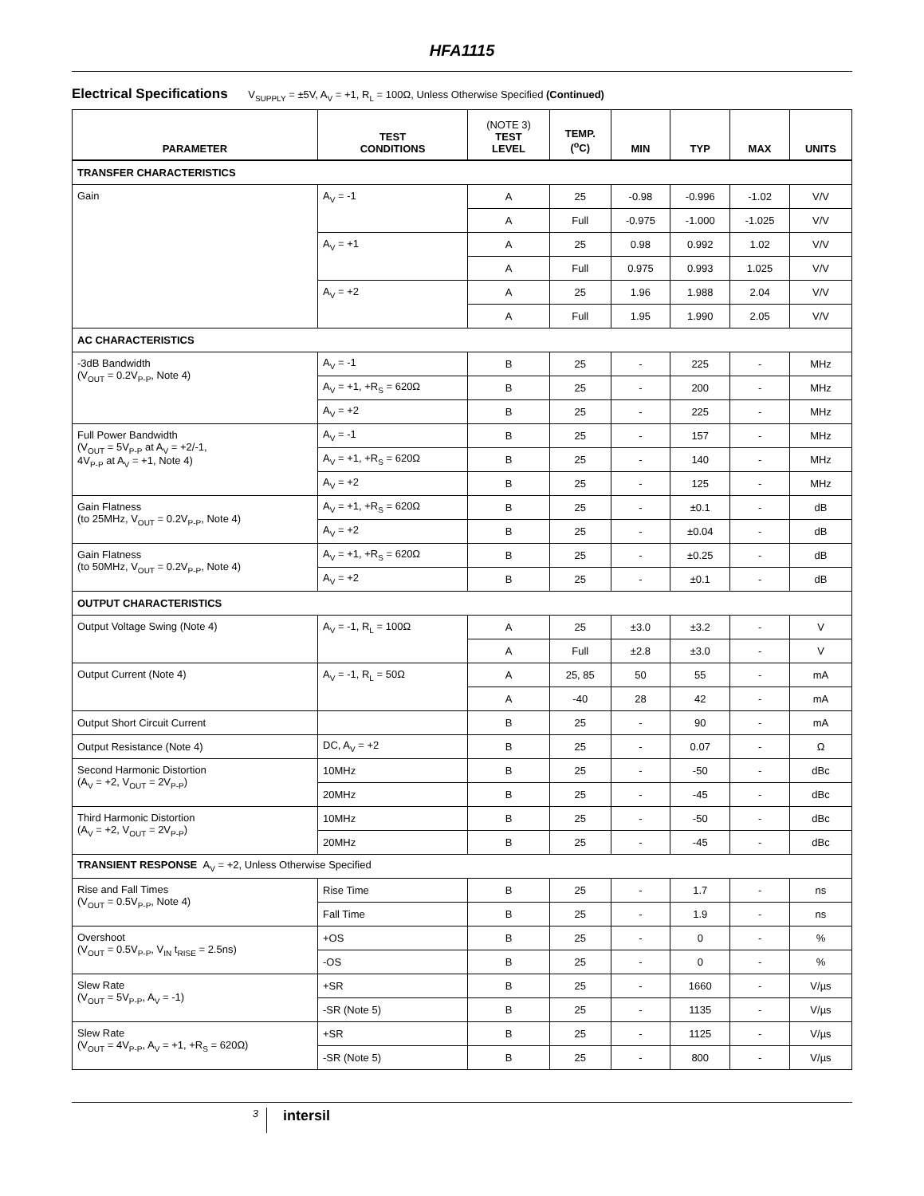HFA1115
Electrical Specifications V<sub>SUPPLY</sub> = ±5V, A<sub>V</sub> = +1, R<sub>L</sub> = 100Ω, Unless Otherwise Specified (Continued)
| PARAMETER | TEST CONDITIONS | (NOTE 3) TEST LEVEL | TEMP. (<sup>o</sup>C) | MIN | TYP | MAX | UNITS |
| --- | --- | --- | --- | --- | --- | --- | --- |
| TRANSFER CHARACTERISTICS | | | | | | | |
| Gain | A<sub>V</sub> = -1 | A | 25 | -0.98 | -0.996 | -1.02 | V/V |
| | | A | Full | -0.975 | -1.000 | -1.025 | V/V |
| | A<sub>V</sub> = +1 | A | 25 | 0.98 | 0.992 | 1.02 | V/V |
| | | A | Full | 0.975 | 0.993 | 1.025 | V/V |
| | A<sub>V</sub> = +2 | A | 25 | 1.96 | 1.988 | 2.04 | V/V |
| | | A | Full | 1.95 | 1.990 | 2.05 | V/V |
| AC CHARACTERISTICS | | | | | | | |
| -3dB Bandwidth (V<sub>OUT</sub> = 0.2V<sub>P-P</sub>, Note 4) | A<sub>V</sub> = -1 | B | 25 | - | 225 | - | MHz |
| | A<sub>V</sub> = +1, +R<sub>S</sub> = 620Ω | B | 25 | - | 200 | - | MHz |
| | A<sub>V</sub> = +2 | B | 25 | - | 225 | - | MHz |
| Full Power Bandwidth (V<sub>OUT</sub> = 5V<sub>P-P</sub> at A<sub>V</sub> = +2/-1, 4V<sub>P-P</sub> at A<sub>V</sub> = +1, Note 4) | A<sub>V</sub> = -1 | B | 25 | - | 157 | - | MHz |
| | A<sub>V</sub> = +1, +R<sub>S</sub> = 620Ω | B | 25 | - | 140 | - | MHz |
| | A<sub>V</sub> = +2 | B | 25 | - | 125 | - | MHz |
| Gain Flatness (to 25MHz, V<sub>OUT</sub> = 0.2V<sub>P-P</sub>, Note 4) | A<sub>V</sub> = +1, +R<sub>S</sub> = 620Ω | B | 25 | - | ±0.1 | - | dB |
| | A<sub>V</sub> = +2 | B | 25 | - | ±0.04 | - | dB |
| Gain Flatness (to 50MHz, V<sub>OUT</sub> = 0.2V<sub>P-P</sub>, Note 4) | A<sub>V</sub> = +1, +R<sub>S</sub> = 620Ω | B | 25 | - | ±0.25 | - | dB |
| | A<sub>V</sub> = +2 | B | 25 | - | ±0.1 | - | dB |
| OUTPUT CHARACTERISTICS | | | | | | | |
| Output Voltage Swing (Note 4) | A<sub>V</sub> = -1, R<sub>L</sub> = 100Ω | A | 25 | ±3.0 | ±3.2 | - | V |
| | | A | Full | ±2.8 | ±3.0 | - | V |
| Output Current (Note 4) | A<sub>V</sub> = -1, R<sub>L</sub> = 50Ω | A | 25, 85 | 50 | 55 | - | mA |
| | | A | -40 | 28 | 42 | - | mA |
| Output Short Circuit Current | | B | 25 | - | 90 | - | mA |
| Output Resistance (Note 4) | DC, A<sub>V</sub> = +2 | B | 25 | - | 0.07 | - | Ω |
| Second Harmonic Distortion (A<sub>V</sub> = +2, V<sub>OUT</sub> = 2V<sub>P-P</sub>) | 10MHz | B | 25 | - | -50 | - | dBc |
| | 20MHz | B | 25 | - | -45 | - | dBc |
| Third Harmonic Distortion (A<sub>V</sub> = +2, V<sub>OUT</sub> = 2V<sub>P-P</sub>) | 10MHz | B | 25 | - | -50 | - | dBc |
| | 20MHz | B | 25 | - | -45 | - | dBc |
| TRANSIENT RESPONSE A<sub>V</sub> = +2, Unless Otherwise Specified | | | | | | | |
| Rise and Fall Times (V<sub>OUT</sub> = 0.5V<sub>P-P</sub>, Note 4) | Rise Time | B | 25 | - | 1.7 | - | ns |
| | Fall Time | B | 25 | - | 1.9 | - | ns |
| Overshoot (V<sub>OUT</sub> = 0.5V<sub>P-P</sub>, V<sub>IN</sub> t<sub>RISE</sub> = 2.5ns) | +OS | B | 25 | - | 0 | - | % |
| | -OS | B | 25 | - | 0 | - | % |
| Slew Rate (V<sub>OUT</sub> = 5V<sub>P-P</sub>, A<sub>V</sub> = -1) | +SR | B | 25 | - | 1660 | - | V/µs |
| | -SR (Note 5) | B | 25 | - | 1135 | - | V/µs |
| Slew Rate (V<sub>OUT</sub> = 4V<sub>P-P</sub>, A<sub>V</sub> = +1, +R<sub>S</sub> = 620Ω) | +SR | B | 25 | - | 1125 | - | V/µs |
| | -SR (Note 5) | B | 25 | - | 800 | - | V/µs |
3
intersil